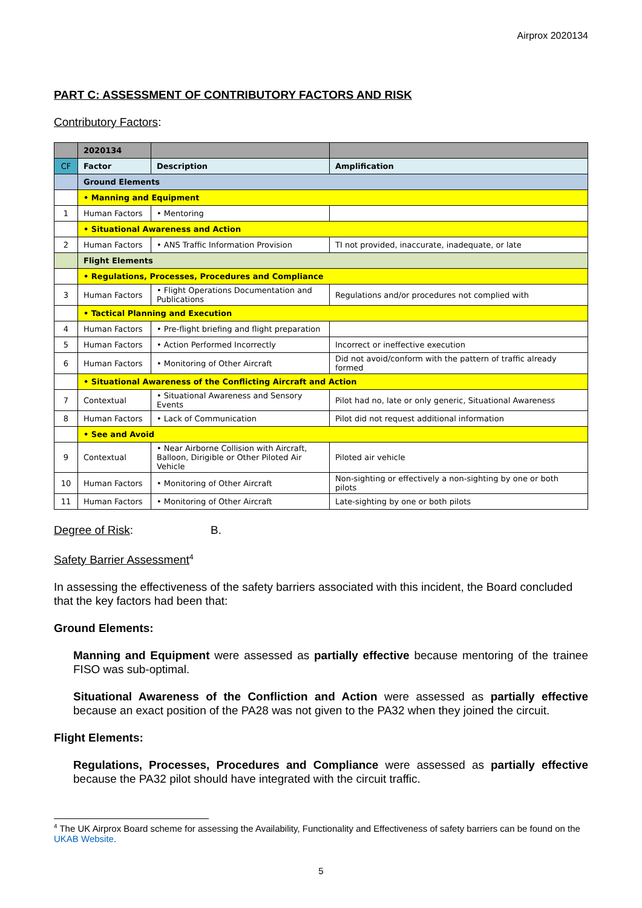Airprox 2020134
PART C: ASSESSMENT OF CONTRIBUTORY FACTORS AND RISK
Contributory Factors:
| | 2020134 | | |
| --- | --- | --- | --- |
| CF | Factor | Description | Amplification |
| | Ground Elements | | |
| | • Manning and Equipment | | |
| 1 | Human Factors | • Mentoring | |
| | • Situational Awareness and Action | | |
| 2 | Human Factors | • ANS Traffic Information Provision | TI not provided, inaccurate, inadequate, or late |
| | Flight Elements | | |
| | • Regulations, Processes, Procedures and Compliance | | |
| 3 | Human Factors | • Flight Operations Documentation and Publications | Regulations and/or procedures not complied with |
| | • Tactical Planning and Execution | | |
| 4 | Human Factors | • Pre-flight briefing and flight preparation | |
| 5 | Human Factors | • Action Performed Incorrectly | Incorrect or ineffective execution |
| 6 | Human Factors | • Monitoring of Other Aircraft | Did not avoid/conform with the pattern of traffic already formed |
| | • Situational Awareness of the Conflicting Aircraft and Action | | |
| 7 | Contextual | • Situational Awareness and Sensory Events | Pilot had no, late or only generic, Situational Awareness |
| 8 | Human Factors | • Lack of Communication | Pilot did not request additional information |
| | • See and Avoid | | |
| 9 | Contextual | • Near Airborne Collision with Aircraft, Balloon, Dirigible or Other Piloted Air Vehicle | Piloted air vehicle |
| 10 | Human Factors | • Monitoring of Other Aircraft | Non-sighting or effectively a non-sighting by one or both pilots |
| 11 | Human Factors | • Monitoring of Other Aircraft | Late-sighting by one or both pilots |
Degree of Risk: B.
Safety Barrier Assessment<sup>4</sup>
In assessing the effectiveness of the safety barriers associated with this incident, the Board concluded that the key factors had been that:
Ground Elements:
Manning and Equipment were assessed as partially effective because mentoring of the trainee FISO was sub-optimal.
Situational Awareness of the Confliction and Action were assessed as partially effective because an exact position of the PA28 was not given to the PA32 when they joined the circuit.
Flight Elements:
Regulations, Processes, Procedures and Compliance were assessed as partially effective because the PA32 pilot should have integrated with the circuit traffic.
<sup>4</sup> The UK Airprox Board scheme for assessing the Availability, Functionality and Effectiveness of safety barriers can be found on the UKAB Website.
5